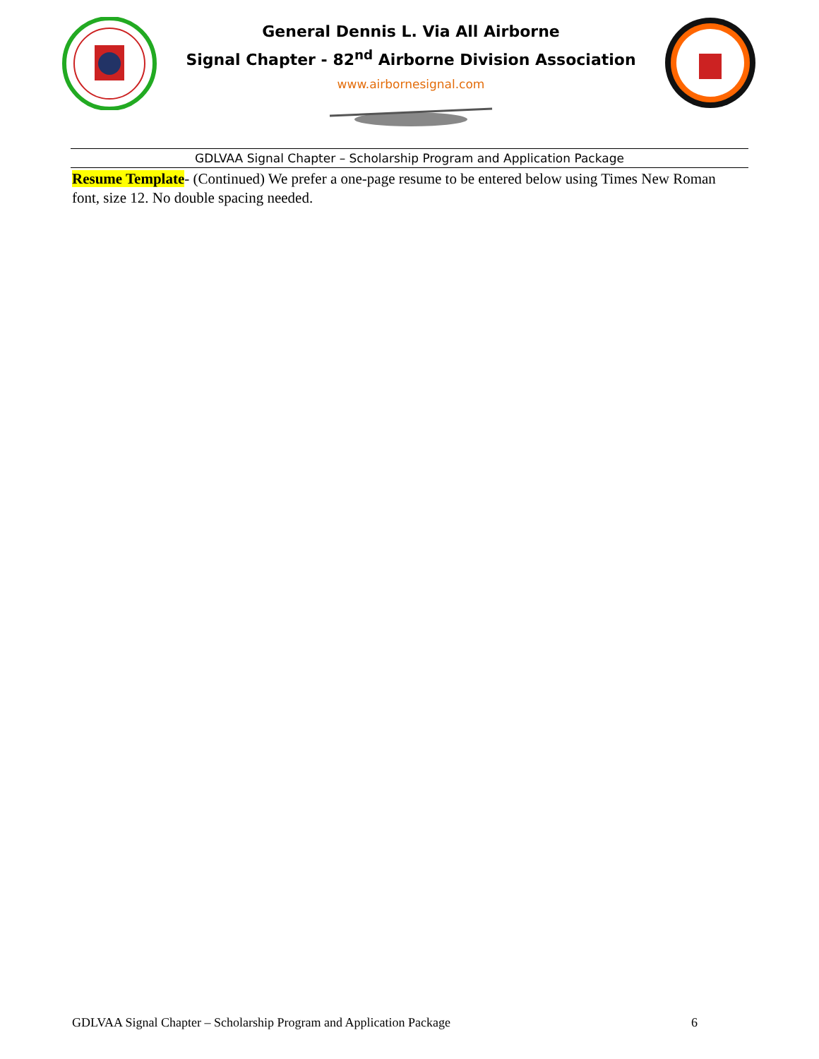General Dennis L. Via All Airborne
Signal Chapter - 82<sup>nd</sup> Airborne Division Association
www.airbornesignal.com
GDLVAA Signal Chapter – Scholarship Program and Application Package
Resume Template- (Continued) We prefer a one-page resume to be entered below using Times New Roman font, size 12. No double spacing needed.
GDLVAA Signal Chapter – Scholarship Program and Application Package 6